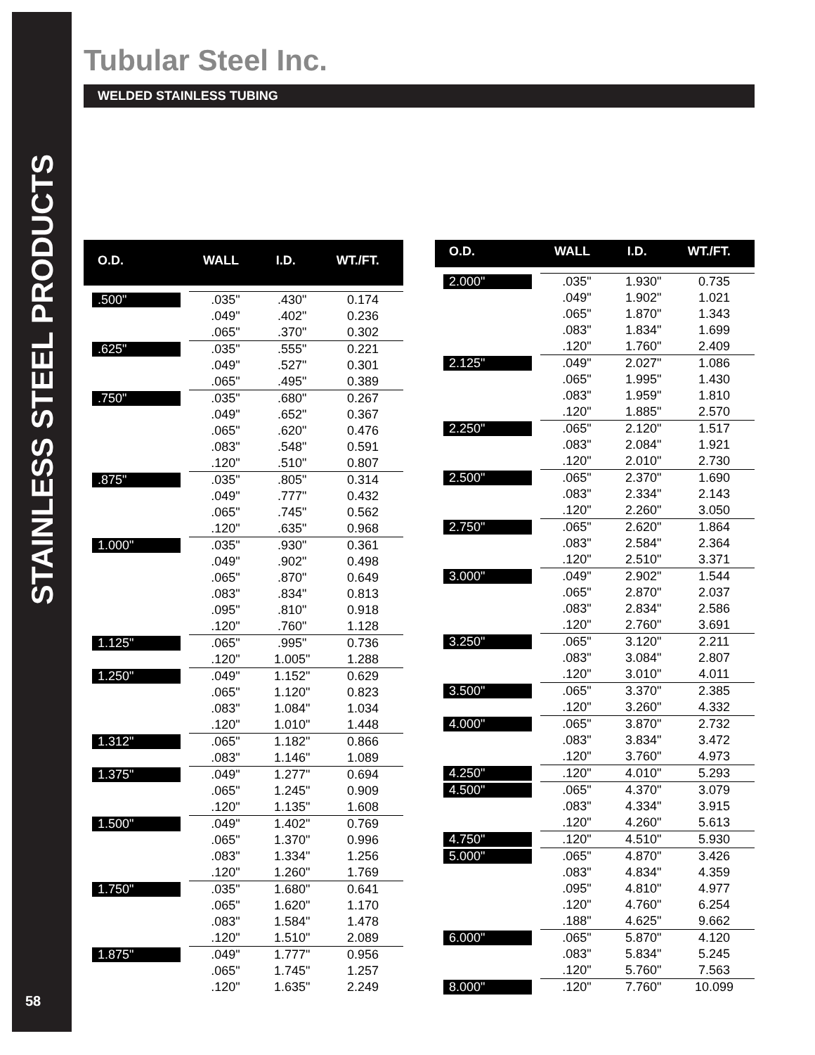STAINLESS STEEL PRODUCTS
58
Tubular Steel Inc.
WELDED STAINLESS TUBING
| O.D. | WALL | I.D. | WT./FT. |
| --- | --- | --- | --- |
| .500" | .035" | .430" | 0.174 |
| | .049" | .402" | 0.236 |
| | .065" | .370" | 0.302 |
| .625" | .035" | .555" | 0.221 |
| | .049" | .527" | 0.301 |
| | .065" | .495" | 0.389 |
| .750" | .035" | .680" | 0.267 |
| | .049" | .652" | 0.367 |
| | .065" | .620" | 0.476 |
| | .083" | .548" | 0.591 |
| | .120" | .510" | 0.807 |
| .875" | .035" | .805" | 0.314 |
| | .049" | .777" | 0.432 |
| | .065" | .745" | 0.562 |
| | .120" | .635" | 0.968 |
| 1.000" | .035" | .930" | 0.361 |
| | .049" | .902" | 0.498 |
| | .065" | .870" | 0.649 |
| | .083" | .834" | 0.813 |
| | .095" | .810" | 0.918 |
| | .120" | .760" | 1.128 |
| 1.125" | .065" | .995" | 0.736 |
| | .120" | 1.005" | 1.288 |
| 1.250" | .049" | 1.152" | 0.629 |
| | .065" | 1.120" | 0.823 |
| | .083" | 1.084" | 1.034 |
| | .120" | 1.010" | 1.448 |
| 1.312" | .065" | 1.182" | 0.866 |
| | .083" | 1.146" | 1.089 |
| 1.375" | .049" | 1.277" | 0.694 |
| | .065" | 1.245" | 0.909 |
| | .120" | 1.135" | 1.608 |
| 1.500" | .049" | 1.402" | 0.769 |
| | .065" | 1.370" | 0.996 |
| | .083" | 1.334" | 1.256 |
| | .120" | 1.260" | 1.769 |
| 1.750" | .035" | 1.680" | 0.641 |
| | .065" | 1.620" | 1.170 |
| | .083" | 1.584" | 1.478 |
| | .120" | 1.510" | 2.089 |
| 1.875" | .049" | 1.777" | 0.956 |
| | .065" | 1.745" | 1.257 |
| | .120" | 1.635" | 2.249 |
| O.D. | WALL | I.D. | WT./FT. |
| --- | --- | --- | --- |
| 2.000" | .035" | 1.930" | 0.735 |
| | .049" | 1.902" | 1.021 |
| | .065" | 1.870" | 1.343 |
| | .083" | 1.834" | 1.699 |
| | .120" | 1.760" | 2.409 |
| 2.125" | .049" | 2.027" | 1.086 |
| | .065" | 1.995" | 1.430 |
| | .083" | 1.959" | 1.810 |
| | .120" | 1.885" | 2.570 |
| 2.250" | .065" | 2.120" | 1.517 |
| | .083" | 2.084" | 1.921 |
| | .120" | 2.010" | 2.730 |
| 2.500" | .065" | 2.370" | 1.690 |
| | .083" | 2.334" | 2.143 |
| | .120" | 2.260" | 3.050 |
| 2.750" | .065" | 2.620" | 1.864 |
| | .083" | 2.584" | 2.364 |
| | .120" | 2.510" | 3.371 |
| 3.000" | .049" | 2.902" | 1.544 |
| | .065" | 2.870" | 2.037 |
| | .083" | 2.834" | 2.586 |
| | .120" | 2.760" | 3.691 |
| 3.250" | .065" | 3.120" | 2.211 |
| | .083" | 3.084" | 2.807 |
| | .120" | 3.010" | 4.011 |
| 3.500" | .065" | 3.370" | 2.385 |
| | .120" | 3.260" | 4.332 |
| 4.000" | .065" | 3.870" | 2.732 |
| | .083" | 3.834" | 3.472 |
| | .120" | 3.760" | 4.973 |
| 4.250" | .120" | 4.010" | 5.293 |
| 4.500" | .065" | 4.370" | 3.079 |
| | .083" | 4.334" | 3.915 |
| | .120" | 4.260" | 5.613 |
| 4.750" | .120" | 4.510" | 5.930 |
| 5.000" | .065" | 4.870" | 3.426 |
| | .083" | 4.834" | 4.359 |
| | .095" | 4.810" | 4.977 |
| | .120" | 4.760" | 6.254 |
| | .188" | 4.625" | 9.662 |
| 6.000" | .065" | 5.870" | 4.120 |
| | .083" | 5.834" | 5.245 |
| | .120" | 5.760" | 7.563 |
| 8.000" | .120" | 7.760" | 10.099 |